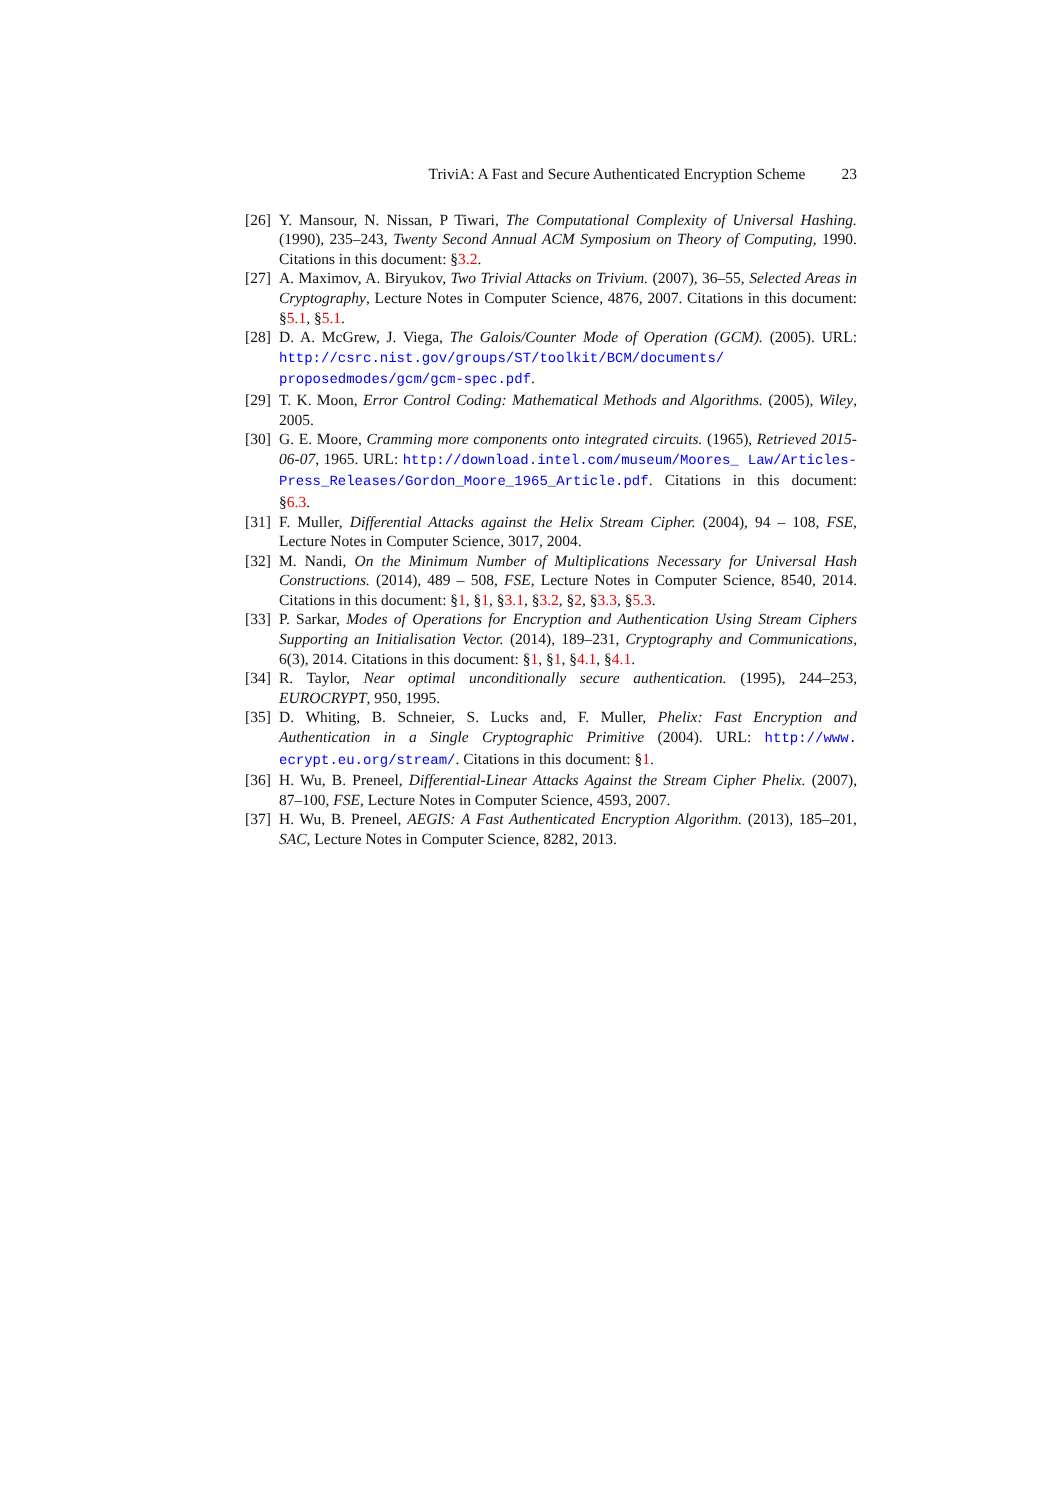TriviA: A Fast and Secure Authenticated Encryption Scheme 23
[26]
Y. Mansour, N. Nissan, P Tiwari, The Computational Complexity of Universal Hashing. (1990), 235–243, Twenty Second Annual ACM Symposium on Theory of Computing, 1990. Citations in this document: §3.2.
[27]
A. Maximov, A. Biryukov, Two Trivial Attacks on Trivium. (2007), 36–55, Selected Areas in Cryptography, Lecture Notes in Computer Science, 4876, 2007. Citations in this document: §5.1, §5.1.
[28]
D. A. McGrew, J. Viega, The Galois/Counter Mode of Operation (GCM). (2005). URL: http://csrc.nist.gov/groups/ST/toolkit/BCM/documents/ proposedmodes/gcm/gcm-spec.pdf.
[29]
T. K. Moon, Error Control Coding: Mathematical Methods and Algorithms. (2005), Wiley, 2005.
[30]
G. E. Moore, Cramming more components onto integrated circuits. (1965), Retrieved 2015-06-07, 1965. URL: http://download.intel.com/museum/Moores_ Law/Articles-Press_Releases/Gordon_Moore_1965_Article.pdf. Citations in this document: §6.3.
[31]
F. Muller, Differential Attacks against the Helix Stream Cipher. (2004), 94 – 108, FSE, Lecture Notes in Computer Science, 3017, 2004.
[32]
M. Nandi, On the Minimum Number of Multiplications Necessary for Universal Hash Constructions. (2014), 489 – 508, FSE, Lecture Notes in Computer Science, 8540, 2014. Citations in this document: §1, §1, §3.1, §3.2, §2, §3.3, §5.3.
[33]
P. Sarkar, Modes of Operations for Encryption and Authentication Using Stream Ciphers Supporting an Initialisation Vector. (2014), 189–231, Cryptography and Communications, 6(3), 2014. Citations in this document: §1, §1, §4.1, §4.1.
[34]
R. Taylor, Near optimal unconditionally secure authentication. (1995), 244–253, EUROCRYPT, 950, 1995.
[35]
D. Whiting, B. Schneier, S. Lucks and, F. Muller, Phelix: Fast Encryption and Authentication in a Single Cryptographic Primitive (2004). URL: http://www. ecrypt.eu.org/stream/. Citations in this document: §1.
[36]
H. Wu, B. Preneel, Differential-Linear Attacks Against the Stream Cipher Phelix. (2007), 87–100, FSE, Lecture Notes in Computer Science, 4593, 2007.
[37]
H. Wu, B. Preneel, AEGIS: A Fast Authenticated Encryption Algorithm. (2013), 185–201, SAC, Lecture Notes in Computer Science, 8282, 2013.